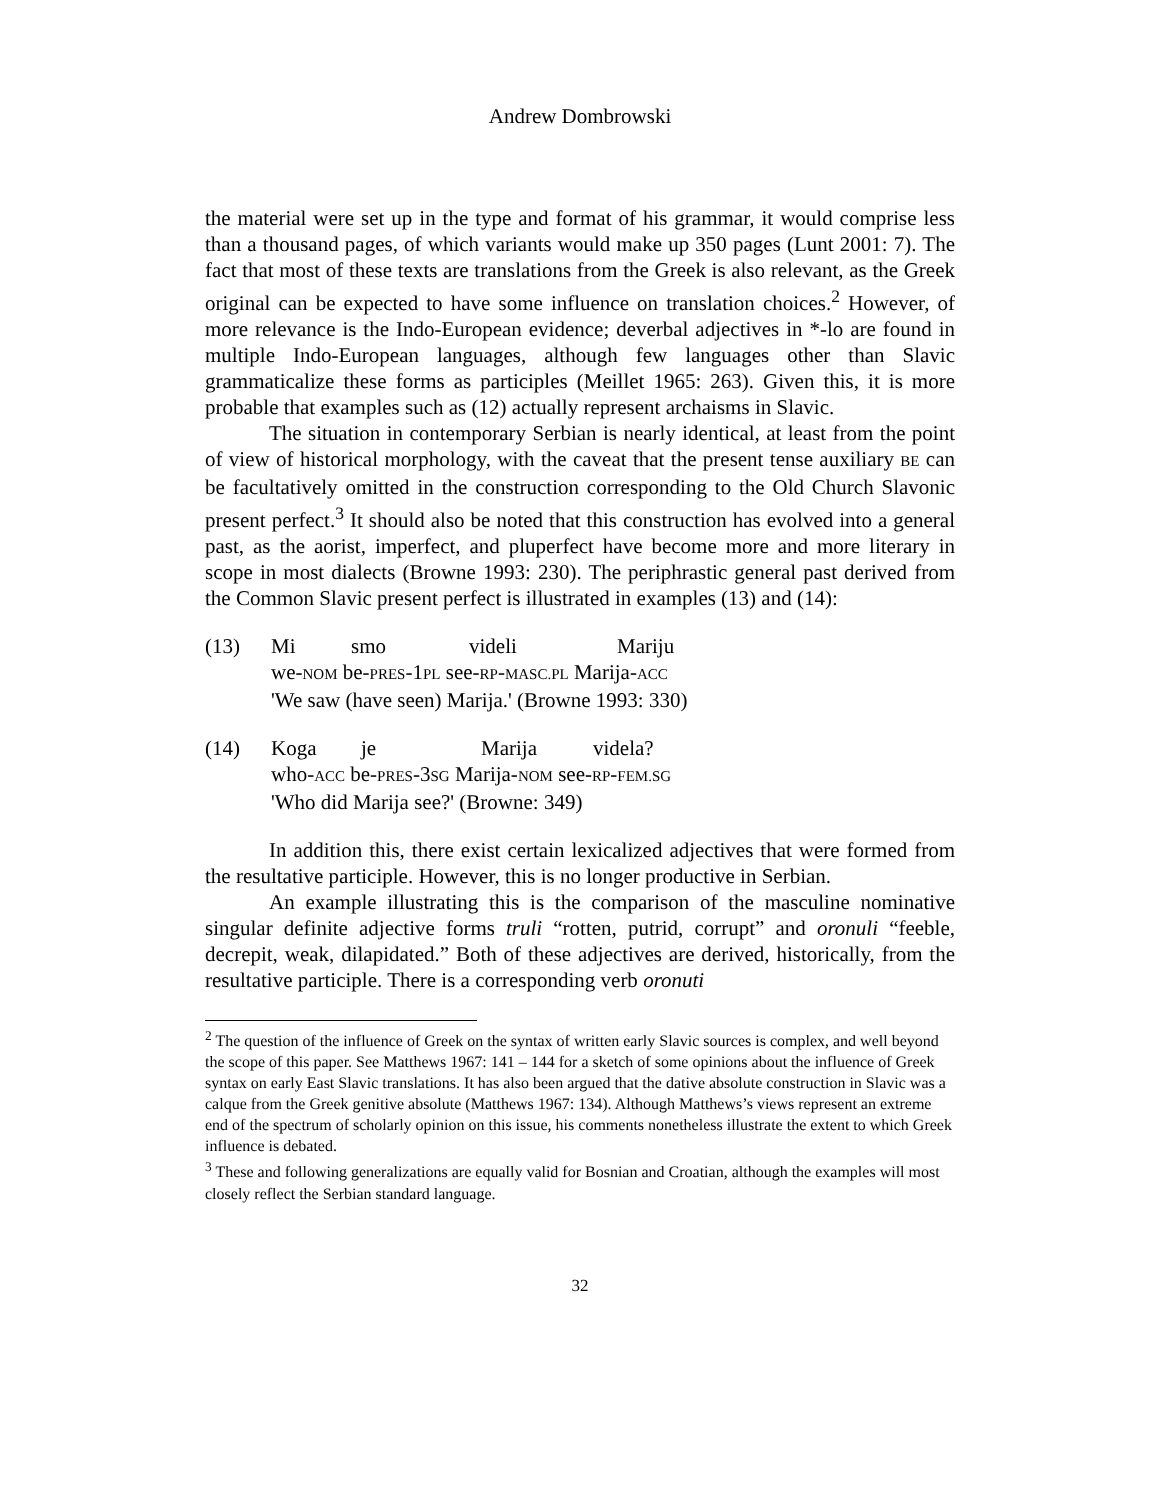Andrew Dombrowski
the material were set up in the type and format of his grammar, it would comprise less than a thousand pages, of which variants would make up 350 pages (Lunt 2001: 7). The fact that most of these texts are translations from the Greek is also relevant, as the Greek original can be expected to have some influence on translation choices.<sup>2</sup> However, of more relevance is the Indo-European evidence; deverbal adjectives in *-lo are found in multiple Indo-European languages, although few languages other than Slavic grammaticalize these forms as participles (Meillet 1965: 263). Given this, it is more probable that examples such as (12) actually represent archaisms in Slavic.
The situation in contemporary Serbian is nearly identical, at least from the point of view of historical morphology, with the caveat that the present tense auxiliary BE can be facultatively omitted in the construction corresponding to the Old Church Slavonic present perfect.<sup>3</sup> It should also be noted that this construction has evolved into a general past, as the aorist, imperfect, and pluperfect have become more and more literary in scope in most dialects (Browne 1993: 230). The periphrastic general past derived from the Common Slavic present perfect is illustrated in examples (13) and (14):
| (13) | / Mi / smo / videli / Mariju / we- NOM be- PRES -1 PL see- RP - MASC.PL Marija- ACC 'We saw (have seen) Marija.' (Browne 1993: 330) |
| (14) | / Koga / je / Marija / videla? / who- ACC be- PRES -3 SG Marija- NOM see- RP - FEM.SG 'Who did Marija see?' (Browne: 349) |
In addition this, there exist certain lexicalized adjectives that were formed from the resultative participle. However, this is no longer productive in Serbian.
An example illustrating this is the comparison of the masculine nominative singular definite adjective forms truli “rotten, putrid, corrupt” and oronuli “feeble, decrepit, weak, dilapidated.” Both of these adjectives are derived, historically, from the resultative participle. There is a corresponding verb oronuti
<sup>2</sup> The question of the influence of Greek on the syntax of written early Slavic sources is complex, and well beyond the scope of this paper. See Matthews 1967: 141 – 144 for a sketch of some opinions about the influence of Greek syntax on early East Slavic translations. It has also been argued that the dative absolute construction in Slavic was a calque from the Greek genitive absolute (Matthews 1967: 134). Although Matthews’s views represent an extreme end of the spectrum of scholarly opinion on this issue, his comments nonetheless illustrate the extent to which Greek influence is debated.
<sup>3</sup> These and following generalizations are equally valid for Bosnian and Croatian, although the examples will most closely reflect the Serbian standard language.
32